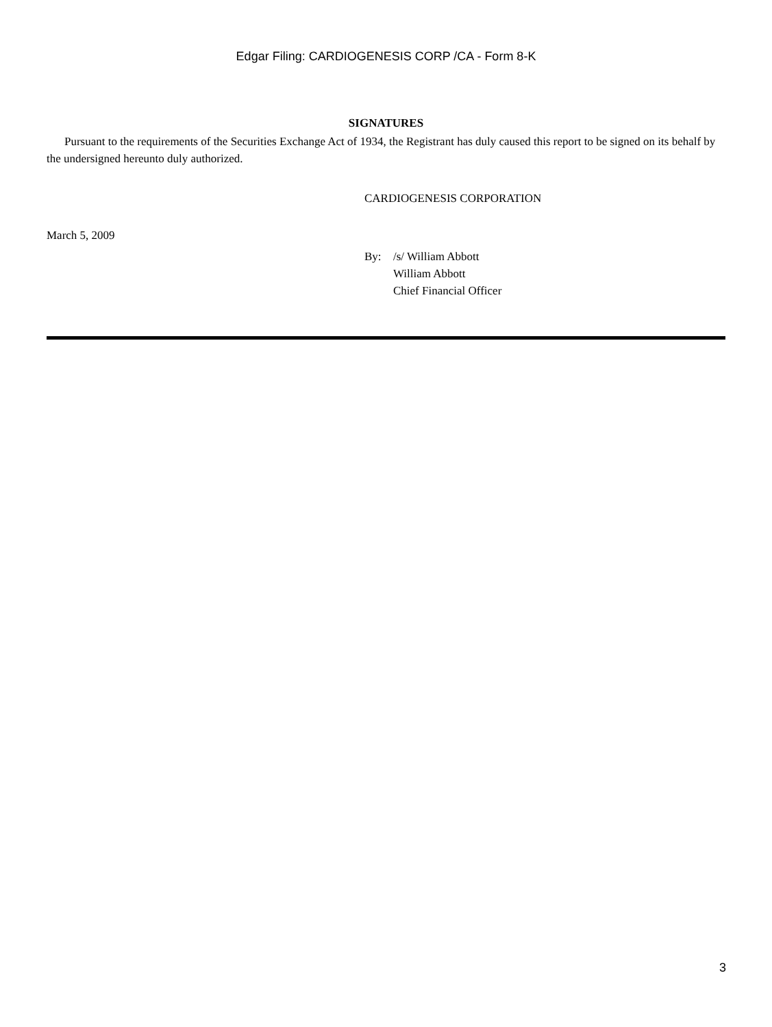Edgar Filing: CARDIOGENESIS CORP /CA - Form 8-K
SIGNATURES
Pursuant to the requirements of the Securities Exchange Act of 1934, the Registrant has duly caused this report to be signed on its behalf by the undersigned hereunto duly authorized.
CARDIOGENESIS CORPORATION
March 5, 2009
By: /s/ William Abbott
William Abbott
Chief Financial Officer
3